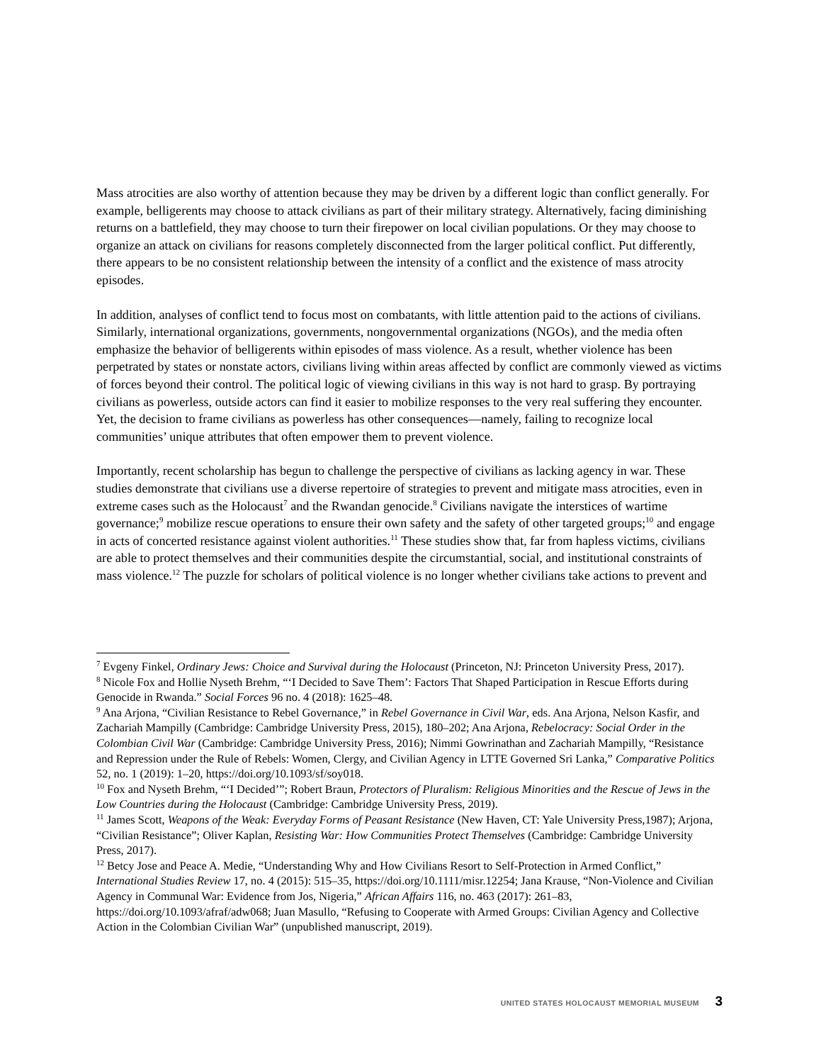Mass atrocities are also worthy of attention because they may be driven by a different logic than conflict generally. For example, belligerents may choose to attack civilians as part of their military strategy. Alternatively, facing diminishing returns on a battlefield, they may choose to turn their firepower on local civilian populations. Or they may choose to organize an attack on civilians for reasons completely disconnected from the larger political conflict. Put differently, there appears to be no consistent relationship between the intensity of a conflict and the existence of mass atrocity episodes.
In addition, analyses of conflict tend to focus most on combatants, with little attention paid to the actions of civilians. Similarly, international organizations, governments, nongovernmental organizations (NGOs), and the media often emphasize the behavior of belligerents within episodes of mass violence. As a result, whether violence has been perpetrated by states or nonstate actors, civilians living within areas affected by conflict are commonly viewed as victims of forces beyond their control. The political logic of viewing civilians in this way is not hard to grasp. By portraying civilians as powerless, outside actors can find it easier to mobilize responses to the very real suffering they encounter. Yet, the decision to frame civilians as powerless has other consequences—namely, failing to recognize local communities’ unique attributes that often empower them to prevent violence.
Importantly, recent scholarship has begun to challenge the perspective of civilians as lacking agency in war. These studies demonstrate that civilians use a diverse repertoire of strategies to prevent and mitigate mass atrocities, even in extreme cases such as the Holocaust<sup>7</sup> and the Rwandan genocide.<sup>8</sup> Civilians navigate the interstices of wartime governance;<sup>9</sup> mobilize rescue operations to ensure their own safety and the safety of other targeted groups;<sup>10</sup> and engage in acts of concerted resistance against violent authorities.<sup>11</sup> These studies show that, far from hapless victims, civilians are able to protect themselves and their communities despite the circumstantial, social, and institutional constraints of mass violence.<sup>12</sup> The puzzle for scholars of political violence is no longer whether civilians take actions to prevent and
<sup>7</sup> Evgeny Finkel, Ordinary Jews: Choice and Survival during the Holocaust (Princeton, NJ: Princeton University Press, 2017).
<sup>8</sup> Nicole Fox and Hollie Nyseth Brehm, “‘I Decided to Save Them’: Factors That Shaped Participation in Rescue Efforts during Genocide in Rwanda.” Social Forces 96 no. 4 (2018): 1625–48.
<sup>9</sup> Ana Arjona, “Civilian Resistance to Rebel Governance,” in Rebel Governance in Civil War, eds. Ana Arjona, Nelson Kasfir, and Zachariah Mampilly (Cambridge: Cambridge University Press, 2015), 180–202; Ana Arjona, Rebelocracy: Social Order in the Colombian Civil War (Cambridge: Cambridge University Press, 2016); Nimmi Gowrinathan and Zachariah Mampilly, “Resistance and Repression under the Rule of Rebels: Women, Clergy, and Civilian Agency in LTTE Governed Sri Lanka,” Comparative Politics 52, no. 1 (2019): 1–20, https://doi.org/10.1093/sf/soy018.
<sup>10</sup> Fox and Nyseth Brehm, “‘I Decided’”; Robert Braun, Protectors of Pluralism: Religious Minorities and the Rescue of Jews in the Low Countries during the Holocaust (Cambridge: Cambridge University Press, 2019).
<sup>11</sup> James Scott, Weapons of the Weak: Everyday Forms of Peasant Resistance (New Haven, CT: Yale University Press,1987); Arjona, “Civilian Resistance”; Oliver Kaplan, Resisting War: How Communities Protect Themselves (Cambridge: Cambridge University Press, 2017).
<sup>12</sup> Betcy Jose and Peace A. Medie, “Understanding Why and How Civilians Resort to Self-Protection in Armed Conflict,” International Studies Review 17, no. 4 (2015): 515–35, https://doi.org/10.1111/misr.12254; Jana Krause, “Non-Violence and Civilian Agency in Communal War: Evidence from Jos, Nigeria,” African Affairs 116, no. 463 (2017): 261–83, https://doi.org/10.1093/afraf/adw068; Juan Masullo, “Refusing to Cooperate with Armed Groups: Civilian Agency and Collective Action in the Colombian Civilian War” (unpublished manuscript, 2019).
UNITED STATES HOLOCAUST MEMORIAL MUSEUM 3